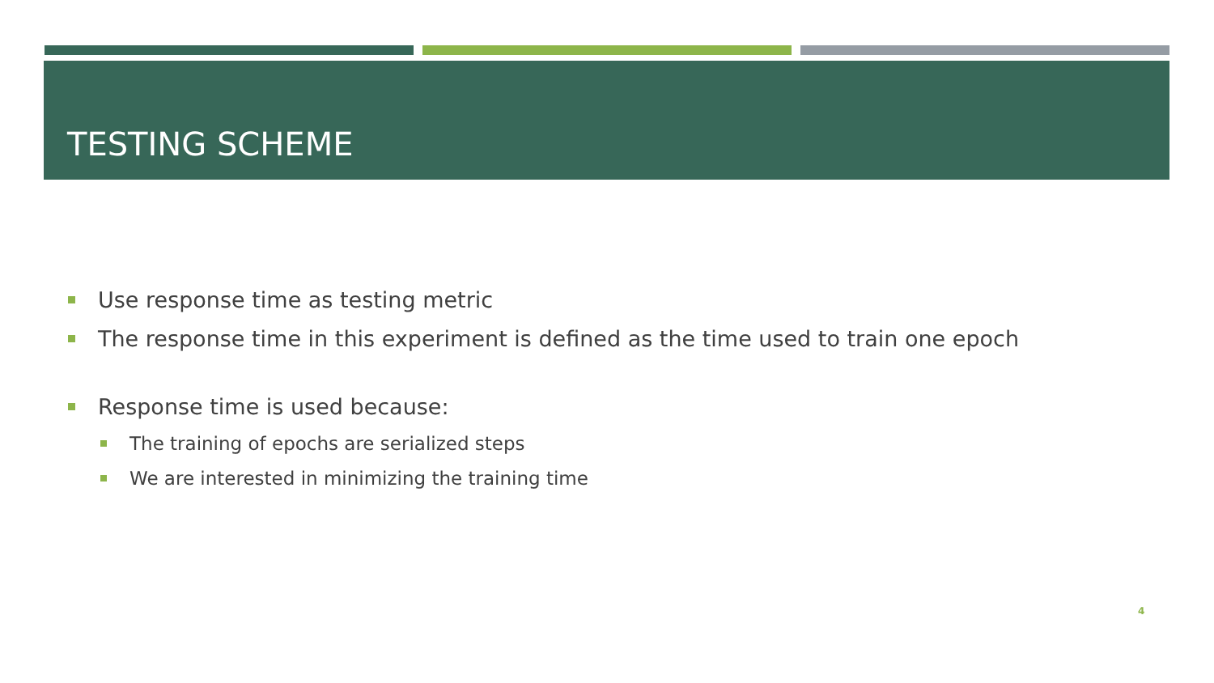TESTING SCHEME
Use response time as testing metric
The response time in this experiment is defined as the time used to train one epoch
Response time is used because:
The training of epochs are serialized steps
We are interested in minimizing the training time
4